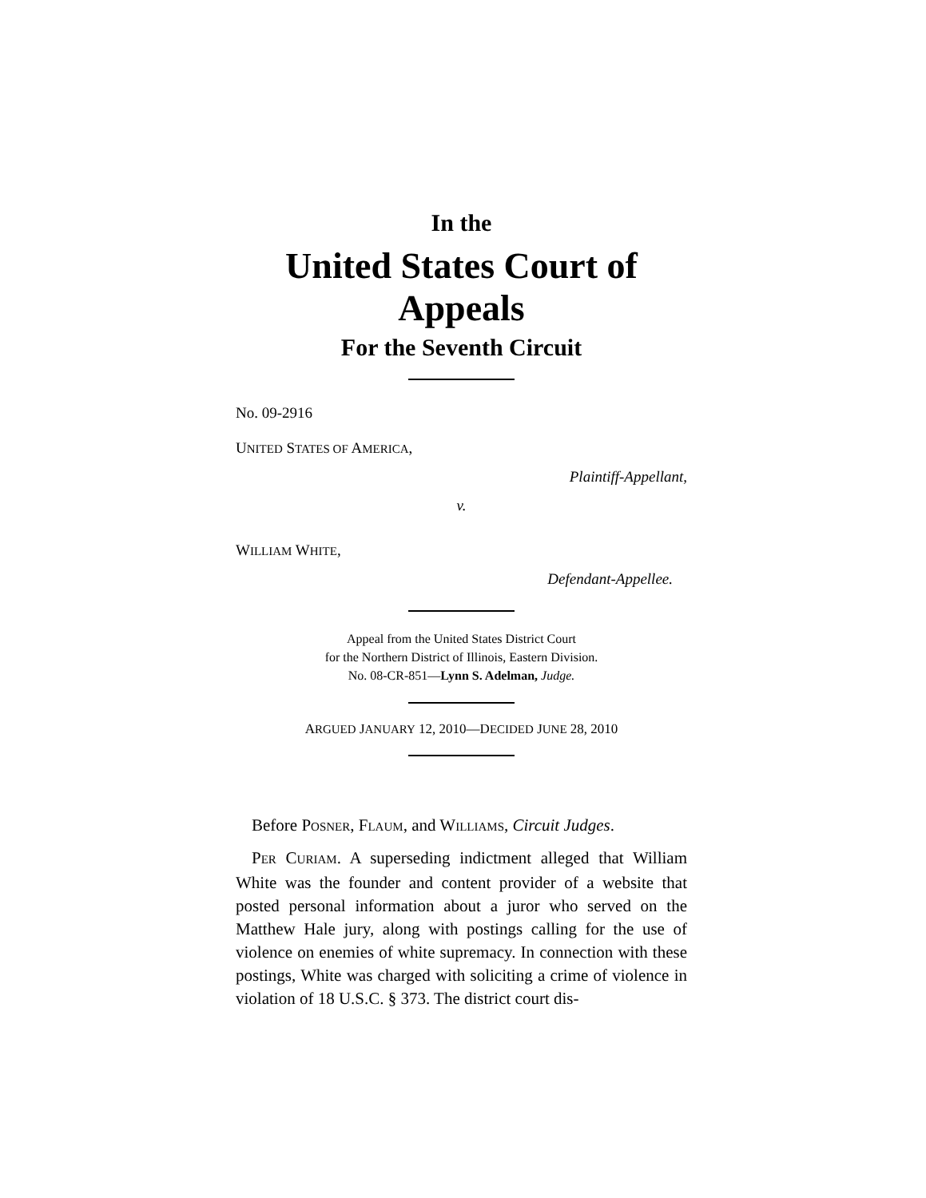In the
United States Court of Appeals
For the Seventh Circuit
No. 09-2916
UNITED STATES OF AMERICA,
Plaintiff-Appellant,
v.
WILLIAM WHITE,
Defendant-Appellee.
Appeal from the United States District Court
for the Northern District of Illinois, Eastern Division.
No. 08-CR-851—Lynn S. Adelman, Judge.
ARGUED JANUARY 12, 2010—DECIDED JUNE 28, 2010
Before POSNER, FLAUM, and WILLIAMS, Circuit Judges.
PER CURIAM. A superseding indictment alleged that William White was the founder and content provider of a website that posted personal information about a juror who served on the Matthew Hale jury, along with postings calling for the use of violence on enemies of white supremacy. In connection with these postings, White was charged with soliciting a crime of violence in violation of 18 U.S.C. § 373. The district court dis-